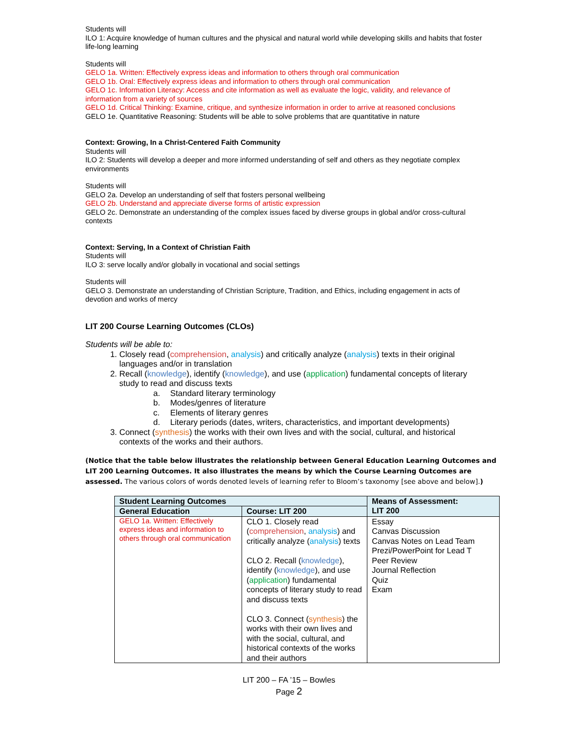Students will
ILO 1: Acquire knowledge of human cultures and the physical and natural world while developing skills and habits that foster life-long learning
Students will
GELO 1a. Written: Effectively express ideas and information to others through oral communication
GELO 1b. Oral: Effectively express ideas and information to others through oral communication
GELO 1c. Information Literacy: Access and cite information as well as evaluate the logic, validity, and relevance of information from a variety of sources
GELO 1d. Critical Thinking: Examine, critique, and synthesize information in order to arrive at reasoned conclusions
GELO 1e. Quantitative Reasoning: Students will be able to solve problems that are quantitative in nature
Context: Growing, In a Christ-Centered Faith Community
Students will
ILO 2: Students will develop a deeper and more informed understanding of self and others as they negotiate complex environments
Students will
GELO 2a. Develop an understanding of self that fosters personal wellbeing
GELO 2b. Understand and appreciate diverse forms of artistic expression
GELO 2c. Demonstrate an understanding of the complex issues faced by diverse groups in global and/or cross-cultural contexts
Context: Serving, In a Context of Christian Faith
Students will
ILO 3: serve locally and/or globally in vocational and social settings
Students will
GELO 3. Demonstrate an understanding of Christian Scripture, Tradition, and Ethics, including engagement in acts of devotion and works of mercy
LIT 200 Course Learning Outcomes (CLOs)
Students will be able to:
1. Closely read (comprehension, analysis) and critically analyze (analysis) texts in their original languages and/or in translation
2. Recall (knowledge), identify (knowledge), and use (application) fundamental concepts of literary study to read and discuss texts
a. Standard literary terminology
b. Modes/genres of literature
c. Elements of literary genres
d. Literary periods (dates, writers, characteristics, and important developments)
3. Connect (synthesis) the works with their own lives and with the social, cultural, and historical contexts of the works and their authors.
(Notice that the table below illustrates the relationship between General Education Learning Outcomes and LIT 200 Learning Outcomes. It also illustrates the means by which the Course Learning Outcomes are assessed. The various colors of words denoted levels of learning refer to Bloom’s taxonomy [see above and below].)
| Student Learning Outcomes | | Means of Assessment: LIT 200 |
| --- | --- | --- |
| General Education | Course: LIT 200 | |
| GELO 1a. Written: Effectively express ideas and information to others through oral communication | CLO 1. Closely read ( comprehension , analysis ) and critically analyze ( analysis ) texts CLO 2. Recall ( knowledge ), identify ( knowledge ), and use ( application ) fundamental concepts of literary study to read and discuss texts CLO 3. Connect ( synthesis ) the works with their own lives and with the social, cultural, and historical contexts of the works and their authors | Essay Canvas Discussion Canvas Notes on Lead Team Prezi/PowerPoint for Lead T Peer Review Journal Reflection Quiz Exam |
LIT 200 – FA ’15 – Bowles
Page 2